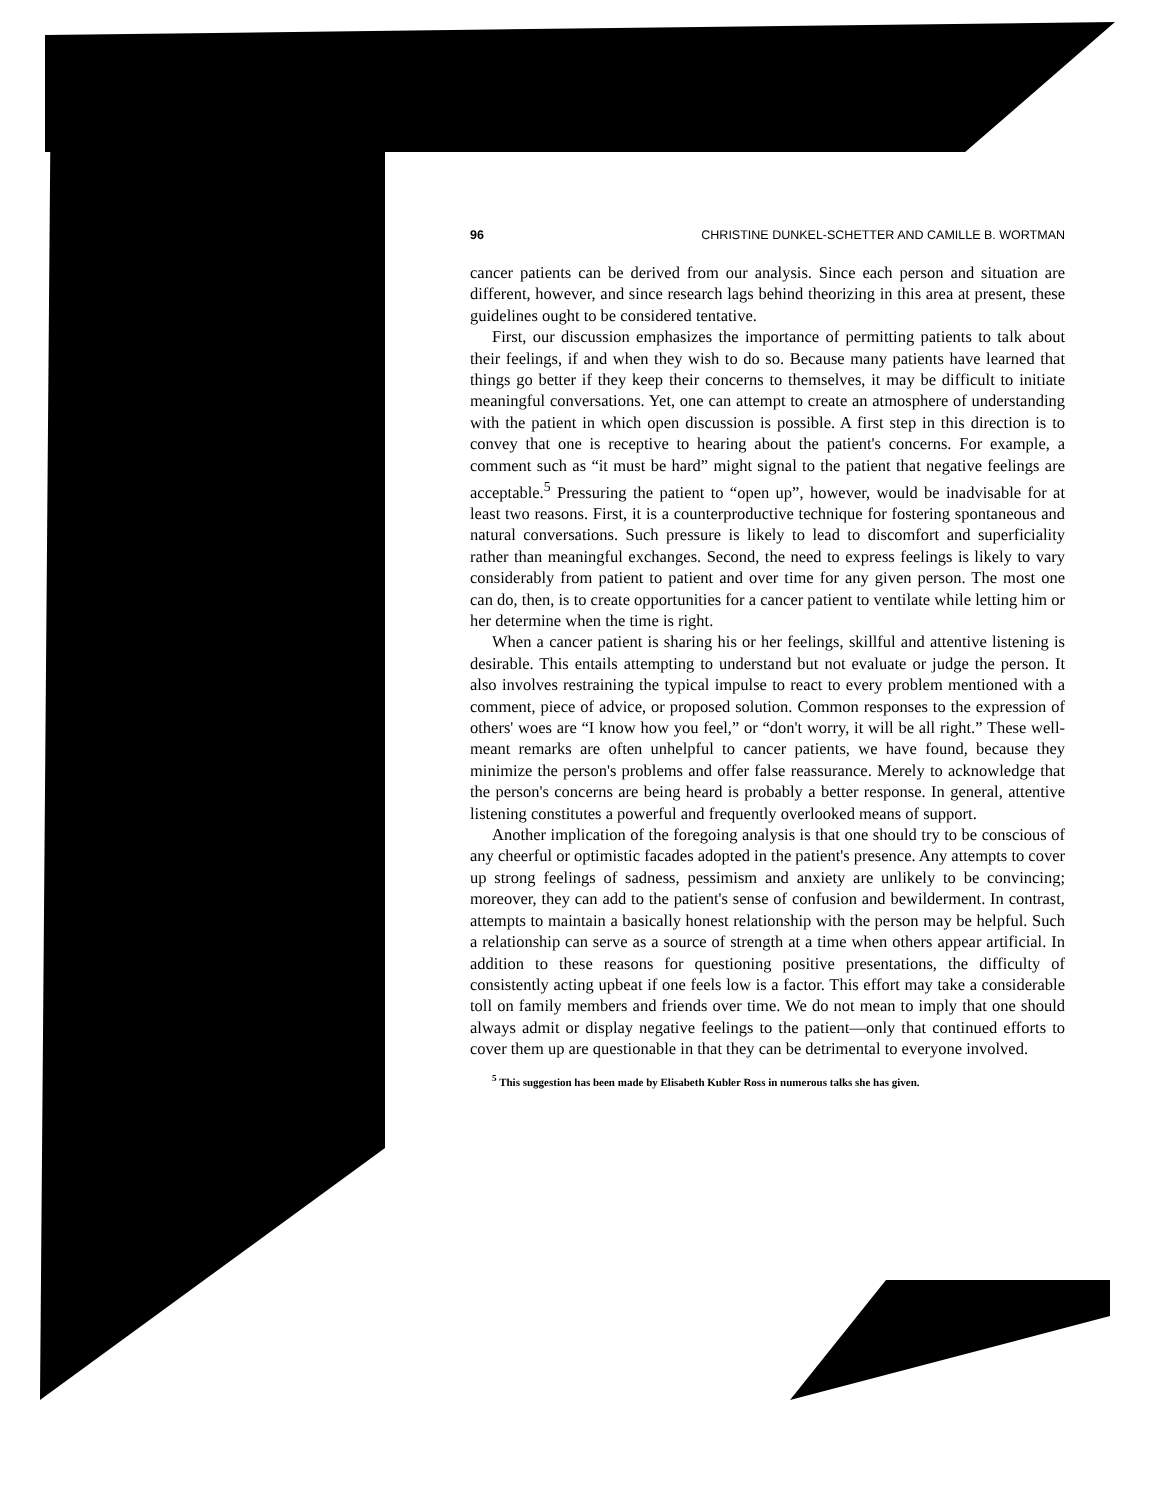96 CHRISTINE DUNKEL-SCHETTER AND CAMILLE B. WORTMAN
cancer patients can be derived from our analysis. Since each person and situation are different, however, and since research lags behind theorizing in this area at present, these guidelines ought to be considered tentative.
First, our discussion emphasizes the importance of permitting patients to talk about their feelings, if and when they wish to do so. Because many patients have learned that things go better if they keep their concerns to themselves, it may be difficult to initiate meaningful conversations. Yet, one can attempt to create an atmosphere of understanding with the patient in which open discussion is possible. A first step in this direction is to convey that one is receptive to hearing about the patient's concerns. For example, a comment such as “it must be hard” might signal to the patient that negative feelings are acceptable.<sup>5</sup> Pressuring the patient to “open up”, however, would be inadvisable for at least two reasons. First, it is a counterproductive technique for fostering spontaneous and natural conversations. Such pressure is likely to lead to discomfort and superficiality rather than meaningful exchanges. Second, the need to express feelings is likely to vary considerably from patient to patient and over time for any given person. The most one can do, then, is to create opportunities for a cancer patient to ventilate while letting him or her determine when the time is right.
When a cancer patient is sharing his or her feelings, skillful and attentive listening is desirable. This entails attempting to understand but not evaluate or judge the person. It also involves restraining the typical impulse to react to every problem mentioned with a comment, piece of advice, or proposed solution. Common responses to the expression of others' woes are “I know how you feel,” or “don't worry, it will be all right.” These well-meant remarks are often unhelpful to cancer patients, we have found, because they minimize the person's problems and offer false reassurance. Merely to acknowledge that the person's concerns are being heard is probably a better response. In general, attentive listening constitutes a powerful and frequently overlooked means of support.
Another implication of the foregoing analysis is that one should try to be conscious of any cheerful or optimistic facades adopted in the patient's presence. Any attempts to cover up strong feelings of sadness, pessimism and anxiety are unlikely to be convincing; moreover, they can add to the patient's sense of confusion and bewilderment. In contrast, attempts to maintain a basically honest relationship with the person may be helpful. Such a relationship can serve as a source of strength at a time when others appear artificial. In addition to these reasons for questioning positive presentations, the difficulty of consistently acting upbeat if one feels low is a factor. This effort may take a considerable toll on family members and friends over time. We do not mean to imply that one should always admit or display negative feelings to the patient—only that continued efforts to cover them up are questionable in that they can be detrimental to everyone involved.
<sup>5</sup> This suggestion has been made by Elisabeth Kubler Ross in numerous talks she has given.